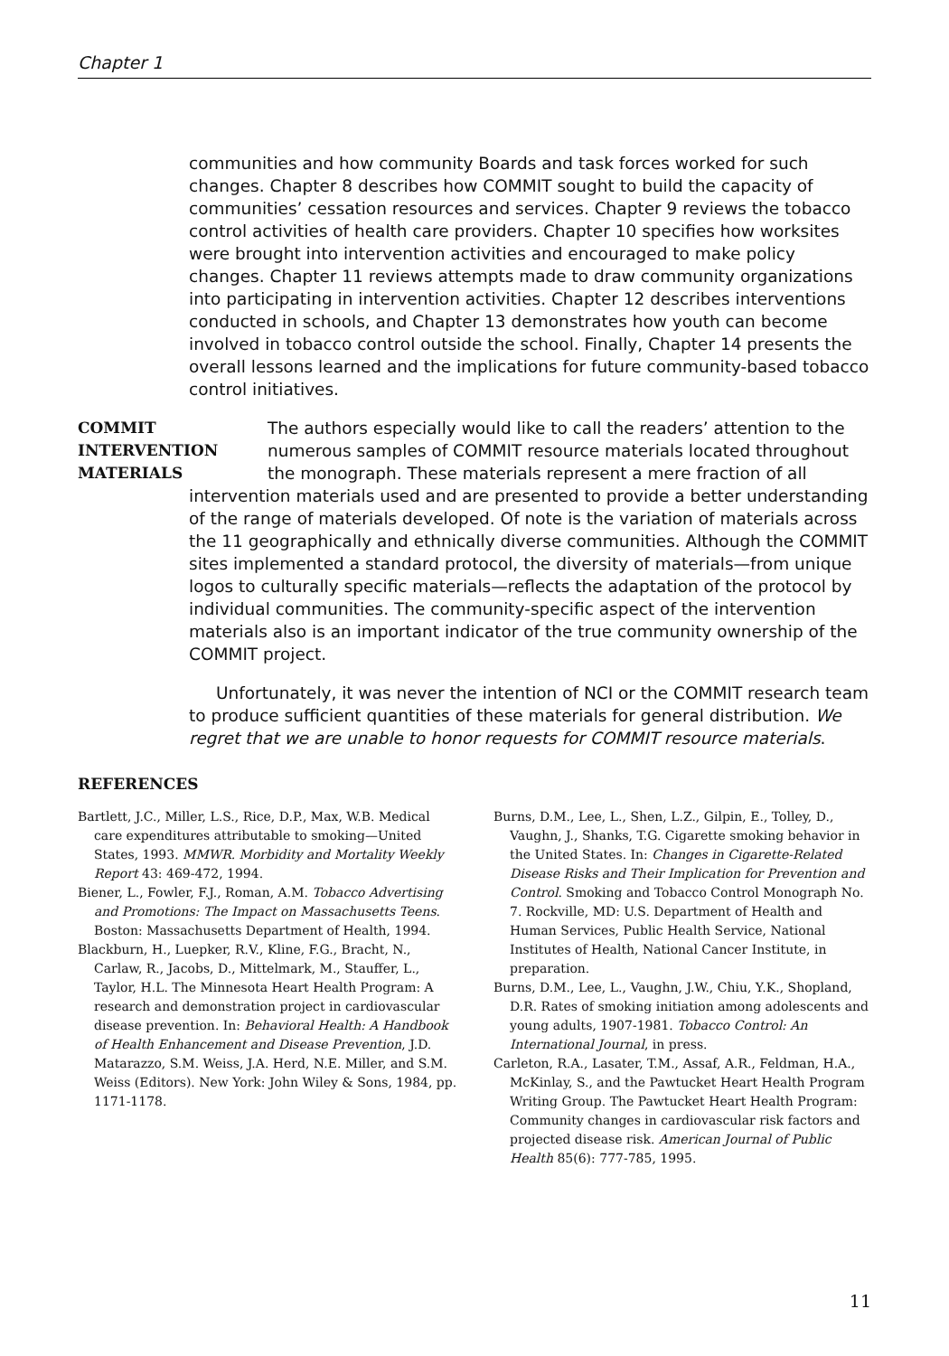Chapter 1
communities and how community Boards and task forces worked for such changes. Chapter 8 describes how COMMIT sought to build the capacity of communities’ cessation resources and services. Chapter 9 reviews the tobacco control activities of health care providers. Chapter 10 specifies how worksites were brought into intervention activities and encouraged to make policy changes. Chapter 11 reviews attempts made to draw community organizations into participating in intervention activities. Chapter 12 describes interventions conducted in schools, and Chapter 13 demonstrates how youth can become involved in tobacco control outside the school. Finally, Chapter 14 presents the overall lessons learned and the implications for future community-based tobacco control initiatives.
COMMIT
INTERVENTION
MATERIALS
The authors especially would like to call the readers’ attention to the numerous samples of COMMIT resource materials located throughout the monograph. These materials represent a mere fraction of all intervention materials used and are presented to provide a better understanding of the range of materials developed. Of note is the variation of materials across the 11 geographically and ethnically diverse communities. Although the COMMIT sites implemented a standard protocol, the diversity of materials—from unique logos to culturally specific materials—reflects the adaptation of the protocol by individual communities. The community-specific aspect of the intervention materials also is an important indicator of the true community ownership of the COMMIT project.
Unfortunately, it was never the intention of NCI or the COMMIT research team to produce sufficient quantities of these materials for general distribution. We regret that we are unable to honor requests for COMMIT resource materials.
REFERENCES
Bartlett, J.C., Miller, L.S., Rice, D.P., Max, W.B. Medical care expenditures attributable to smoking—United States, 1993. MMWR. Morbidity and Mortality Weekly Report 43: 469-472, 1994.
Biener, L., Fowler, F.J., Roman, A.M. Tobacco Advertising and Promotions: The Impact on Massachusetts Teens. Boston: Massachusetts Department of Health, 1994.
Blackburn, H., Luepker, R.V., Kline, F.G., Bracht, N., Carlaw, R., Jacobs, D., Mittelmark, M., Stauffer, L., Taylor, H.L. The Minnesota Heart Health Program: A research and demonstration project in cardiovascular disease prevention. In: Behavioral Health: A Handbook of Health Enhancement and Disease Prevention, J.D. Matarazzo, S.M. Weiss, J.A. Herd, N.E. Miller, and S.M. Weiss (Editors). New York: John Wiley & Sons, 1984, pp. 1171-1178.
Burns, D.M., Lee, L., Shen, L.Z., Gilpin, E., Tolley, D., Vaughn, J., Shanks, T.G. Cigarette smoking behavior in the United States. In: Changes in Cigarette-Related Disease Risks and Their Implication for Prevention and Control. Smoking and Tobacco Control Monograph No. 7. Rockville, MD: U.S. Department of Health and Human Services, Public Health Service, National Institutes of Health, National Cancer Institute, in preparation.
Burns, D.M., Lee, L., Vaughn, J.W., Chiu, Y.K., Shopland, D.R. Rates of smoking initiation among adolescents and young adults, 1907-1981. Tobacco Control: An International Journal, in press.
Carleton, R.A., Lasater, T.M., Assaf, A.R., Feldman, H.A., McKinlay, S., and the Pawtucket Heart Health Program Writing Group. The Pawtucket Heart Health Program: Community changes in cardiovascular risk factors and projected disease risk. American Journal of Public Health 85(6): 777-785, 1995.
11